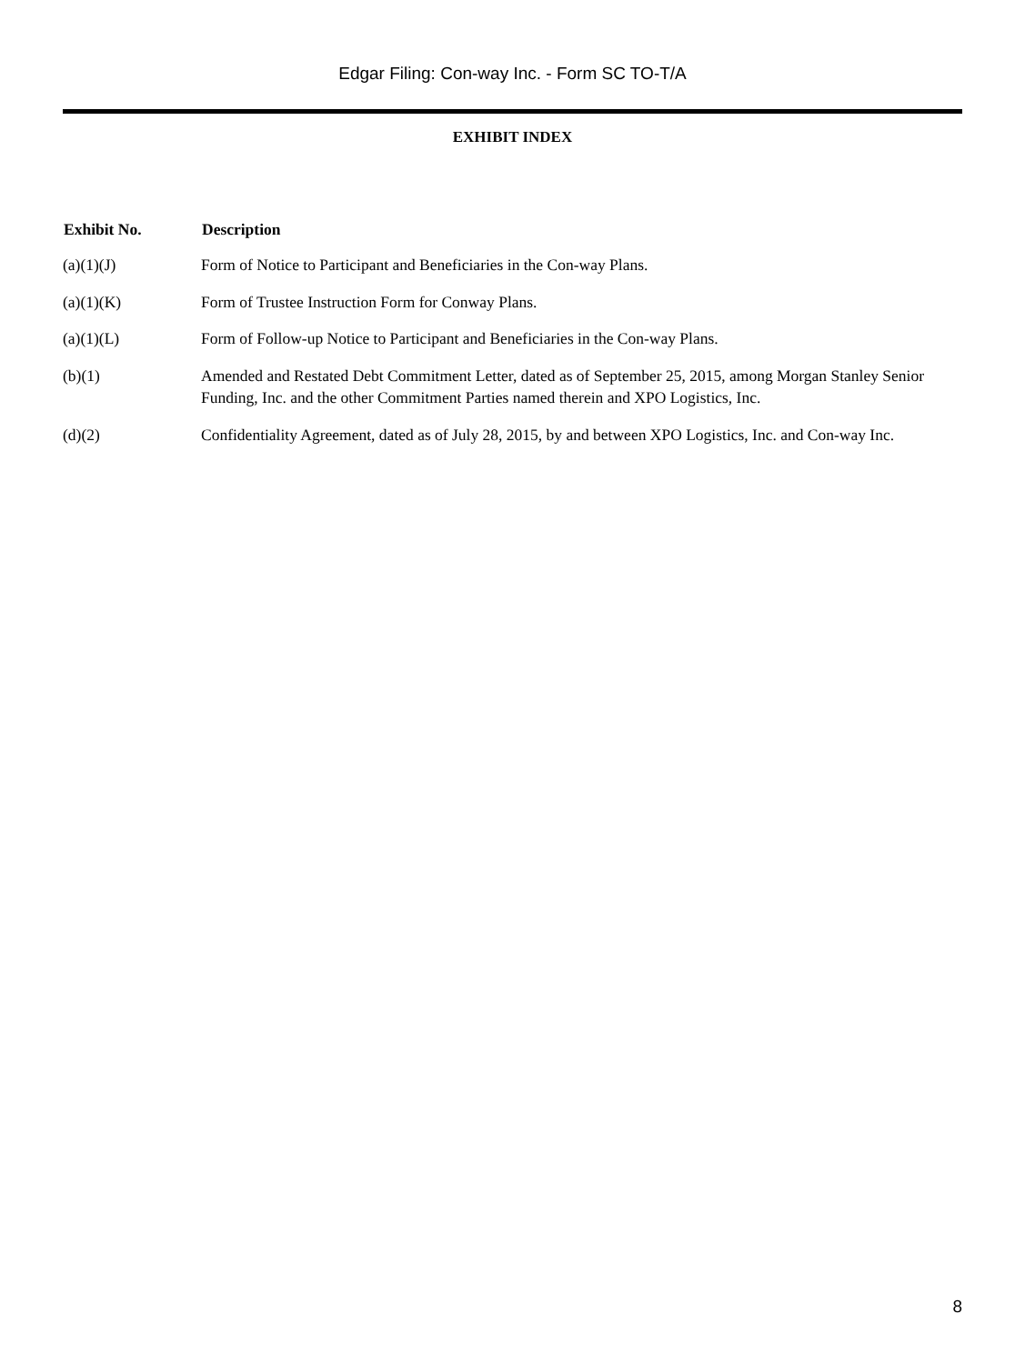Edgar Filing: Con-way Inc. - Form SC TO-T/A
EXHIBIT INDEX
| Exhibit No. | Description |
| --- | --- |
| (a)(1)(J) | Form of Notice to Participant and Beneficiaries in the Con-way Plans. |
| (a)(1)(K) | Form of Trustee Instruction Form for Conway Plans. |
| (a)(1)(L) | Form of Follow-up Notice to Participant and Beneficiaries in the Con-way Plans. |
| (b)(1) | Amended and Restated Debt Commitment Letter, dated as of September 25, 2015, among Morgan Stanley Senior Funding, Inc. and the other Commitment Parties named therein and XPO Logistics, Inc. |
| (d)(2) | Confidentiality Agreement, dated as of July 28, 2015, by and between XPO Logistics, Inc. and Con-way Inc. |
8